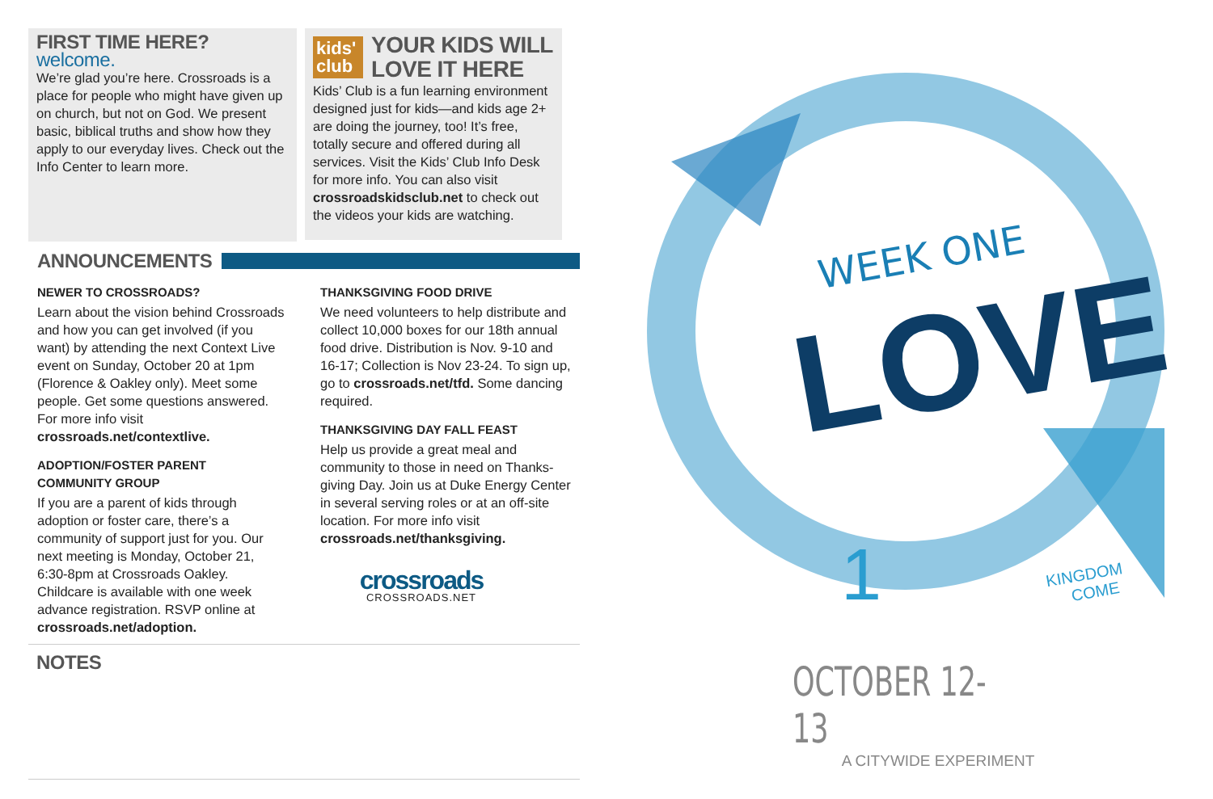FIRST TIME HERE? welcome.
We’re glad you’re here. Crossroads is a place for people who might have given up on church, but not on God. We present basic, biblical truths and show how they apply to our everyday lives. Check out the Info Center to learn more.
kids' club
YOUR KIDS WILL LOVE IT HERE
Kids’ Club is a fun learning environment designed just for kids—and kids age 2+ are doing the journey, too! It’s free, totally secure and offered during all services. Visit the Kids’ Club Info Desk for more info. You can also visit crossroadskidsclub.net to check out the videos your kids are watching.
ANNOUNCEMENTS
NEWER TO CROSSROADS?
Learn about the vision behind Crossroads and how you can get involved (if you want) by attending the next Context Live event on Sunday, October 20 at 1pm (Florence & Oakley only). Meet some people. Get some questions answered. For more info visit crossroads.net/contextlive.
ADOPTION/FOSTER PARENT
COMMUNITY GROUP
If you are a parent of kids through adoption or foster care, there’s a community of support just for you. Our next meeting is Monday, October 21, 6:30-8pm at Crossroads Oakley. Childcare is available with one week advance registration. RSVP online at crossroads.net/adoption.
THANKSGIVING FOOD DRIVE
We need volunteers to help distribute and collect 10,000 boxes for our 18th annual food drive. Distribution is Nov. 9-10 and 16-17; Collection is Nov 23-24. To sign up, go to crossroads.net/tfd. Some dancing required.
THANKSGIVING DAY FALL FEAST
Help us provide a great meal and community to those in need on Thanks-giving Day. Join us at Duke Energy Center in several serving roles or at an off-site location. For more info visit crossroads.net/thanksgiving.
crossroads
CROSSROADS.NET
NOTES
WEEK ONE
LOVE
1
KINGDOM
COME
OCTOBER 12-13
A CITYWIDE EXPERIMENT